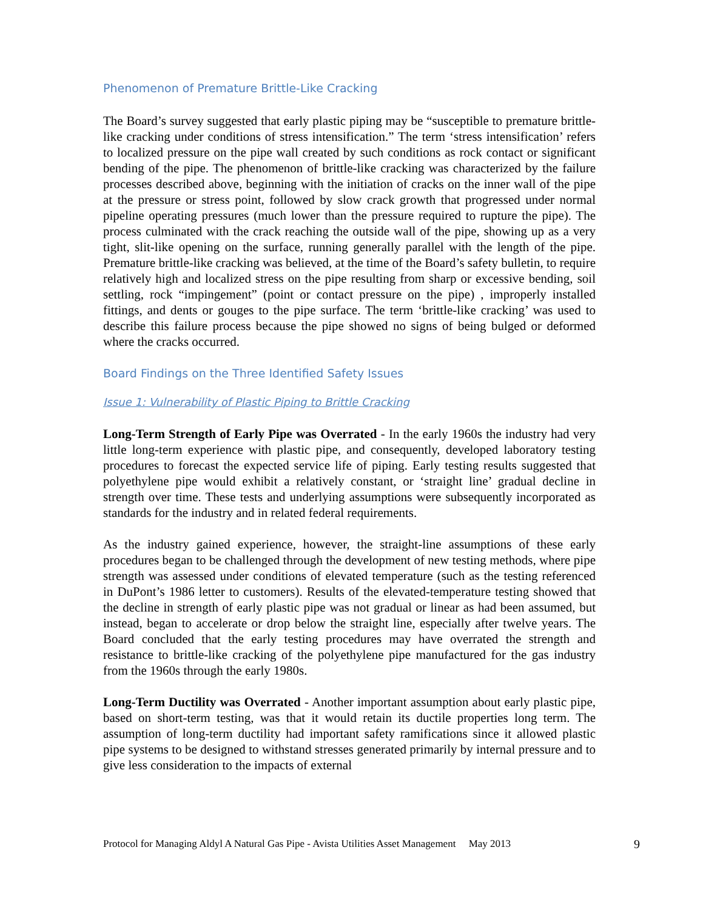Phenomenon of Premature Brittle-Like Cracking
The Board’s survey suggested that early plastic piping may be “susceptible to premature brittle-like cracking under conditions of stress intensification.” The term ‘stress intensification’ refers to localized pressure on the pipe wall created by such conditions as rock contact or significant bending of the pipe. The phenomenon of brittle-like cracking was characterized by the failure processes described above, beginning with the initiation of cracks on the inner wall of the pipe at the pressure or stress point, followed by slow crack growth that progressed under normal pipeline operating pressures (much lower than the pressure required to rupture the pipe). The process culminated with the crack reaching the outside wall of the pipe, showing up as a very tight, slit-like opening on the surface, running generally parallel with the length of the pipe. Premature brittle-like cracking was believed, at the time of the Board’s safety bulletin, to require relatively high and localized stress on the pipe resulting from sharp or excessive bending, soil settling, rock “impingement” (point or contact pressure on the pipe) , improperly installed fittings, and dents or gouges to the pipe surface. The term ‘brittle-like cracking’ was used to describe this failure process because the pipe showed no signs of being bulged or deformed where the cracks occurred.
Board Findings on the Three Identified Safety Issues
Issue 1: Vulnerability of Plastic Piping to Brittle Cracking
Long-Term Strength of Early Pipe was Overrated - In the early 1960s the industry had very little long-term experience with plastic pipe, and consequently, developed laboratory testing procedures to forecast the expected service life of piping. Early testing results suggested that polyethylene pipe would exhibit a relatively constant, or ‘straight line’ gradual decline in strength over time. These tests and underlying assumptions were subsequently incorporated as standards for the industry and in related federal requirements.
As the industry gained experience, however, the straight-line assumptions of these early procedures began to be challenged through the development of new testing methods, where pipe strength was assessed under conditions of elevated temperature (such as the testing referenced in DuPont’s 1986 letter to customers). Results of the elevated-temperature testing showed that the decline in strength of early plastic pipe was not gradual or linear as had been assumed, but instead, began to accelerate or drop below the straight line, especially after twelve years. The Board concluded that the early testing procedures may have overrated the strength and resistance to brittle-like cracking of the polyethylene pipe manufactured for the gas industry from the 1960s through the early 1980s.
Long-Term Ductility was Overrated - Another important assumption about early plastic pipe, based on short-term testing, was that it would retain its ductile properties long term. The assumption of long-term ductility had important safety ramifications since it allowed plastic pipe systems to be designed to withstand stresses generated primarily by internal pressure and to give less consideration to the impacts of external
Protocol for Managing Aldyl A Natural Gas Pipe - Avista Utilities Asset Management May 2013 9